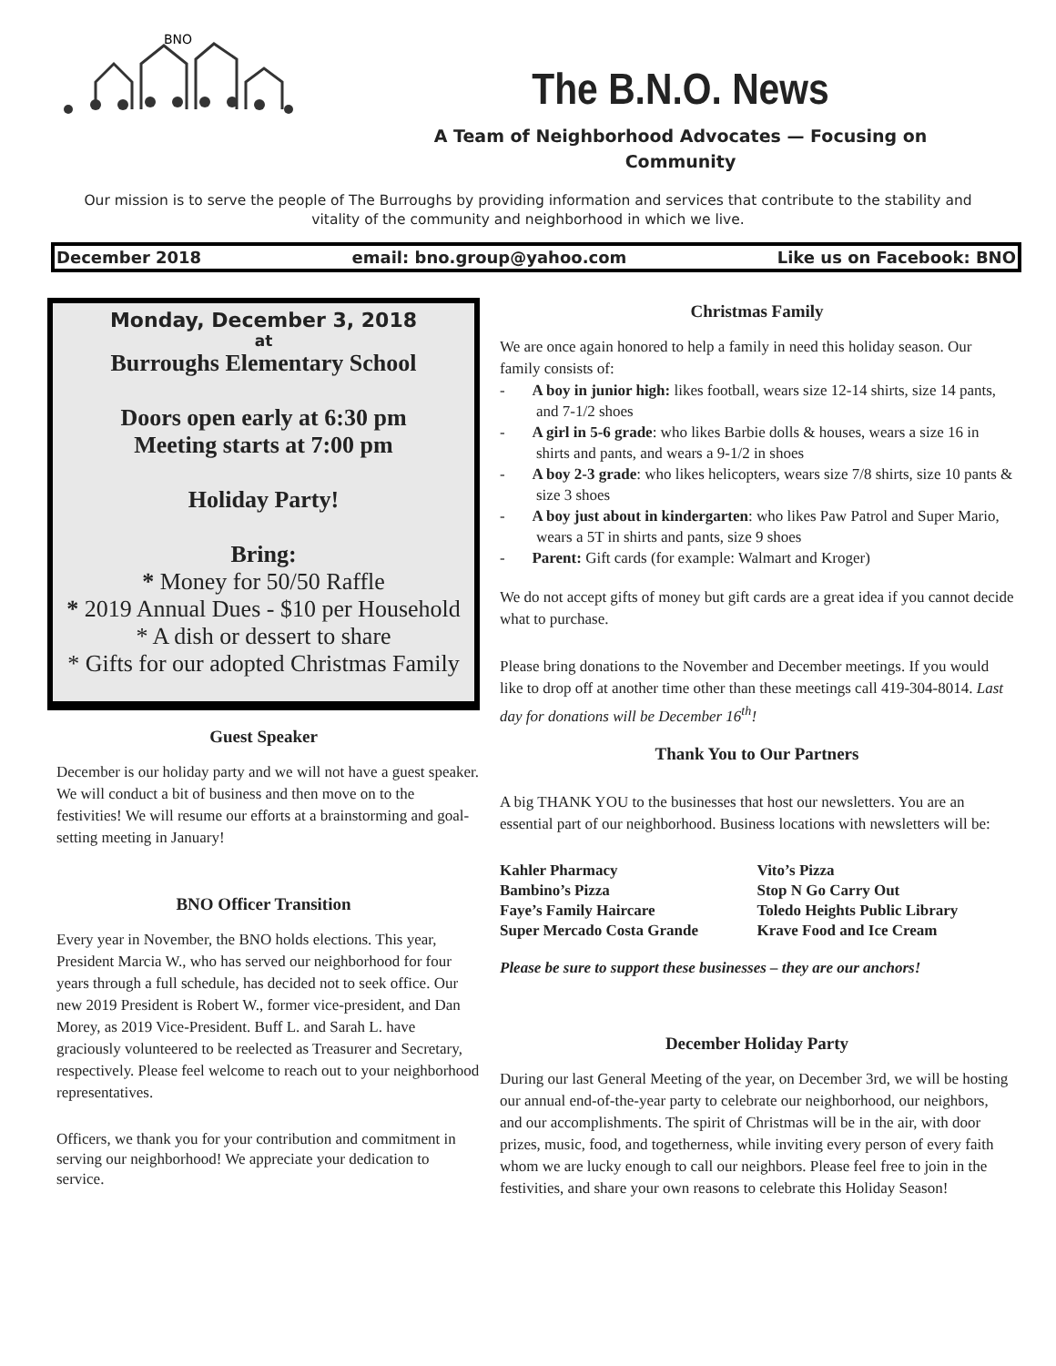BNO
The B.N.O. News
A Team of Neighborhood Advocates — Focusing on Community
Our mission is to serve the people of The Burroughs by providing information and services that contribute to the stability and vitality of the community and neighborhood in which we live.
December 2018 email: bno.group@yahoo.com Like us on Facebook: BNO
Monday, December 3, 2018
at
Burroughs Elementary School
Doors open early at 6:30 pm
Meeting starts at 7:00 pm
Holiday Party!
Bring:
* Money for 50/50 Raffle
* 2019 Annual Dues - $10 per Household
* A dish or dessert to share
* Gifts for our adopted Christmas Family
Guest Speaker
December is our holiday party and we will not have a guest speaker. We will conduct a bit of business and then move on to the festivities! We will resume our efforts at a brainstorming and goal-setting meeting in January!
BNO Officer Transition
Every year in November, the BNO holds elections. This year, President Marcia W., who has served our neighborhood for four years through a full schedule, has decided not to seek office. Our new 2019 President is Robert W., former vice-president, and Dan Morey, as 2019 Vice-President. Buff L. and Sarah L. have graciously volunteered to be reelected as Treasurer and Secretary, respectively. Please feel welcome to reach out to your neighborhood representatives.
Officers, we thank you for your contribution and commitment in serving our neighborhood! We appreciate your dedication to service.
Christmas Family
We are once again honored to help a family in need this holiday season. Our family consists of:
- A boy in junior high: likes football, wears size 12-14 shirts, size 14 pants, and 7-1/2 shoes
- A girl in 5-6 grade: who likes Barbie dolls & houses, wears a size 16 in shirts and pants, and wears a 9-1/2 in shoes
- A boy 2-3 grade: who likes helicopters, wears size 7/8 shirts, size 10 pants & size 3 shoes
- A boy just about in kindergarten: who likes Paw Patrol and Super Mario, wears a 5T in shirts and pants, size 9 shoes
- Parent: Gift cards (for example: Walmart and Kroger)
We do not accept gifts of money but gift cards are a great idea if you cannot decide what to purchase.
Please bring donations to the November and December meetings. If you would like to drop off at another time other than these meetings call 419-304-8014. Last day for donations will be December 16<sup>th</sup>!
Thank You to Our Partners
A big THANK YOU to the businesses that host our newsletters. You are an essential part of our neighborhood. Business locations with newsletters will be:
Kahler Pharmacy
Bambino’s Pizza
Faye’s Family Haircare
Super Mercado Costa Grande
Vito’s Pizza
Stop N Go Carry Out
Toledo Heights Public Library
Krave Food and Ice Cream
Please be sure to support these businesses – they are our anchors!
December Holiday Party
During our last General Meeting of the year, on December 3rd, we will be hosting our annual end-of-the-year party to celebrate our neighborhood, our neighbors, and our accomplishments. The spirit of Christmas will be in the air, with door prizes, music, food, and togetherness, while inviting every person of every faith whom we are lucky enough to call our neighbors. Please feel free to join in the festivities, and share your own reasons to celebrate this Holiday Season!